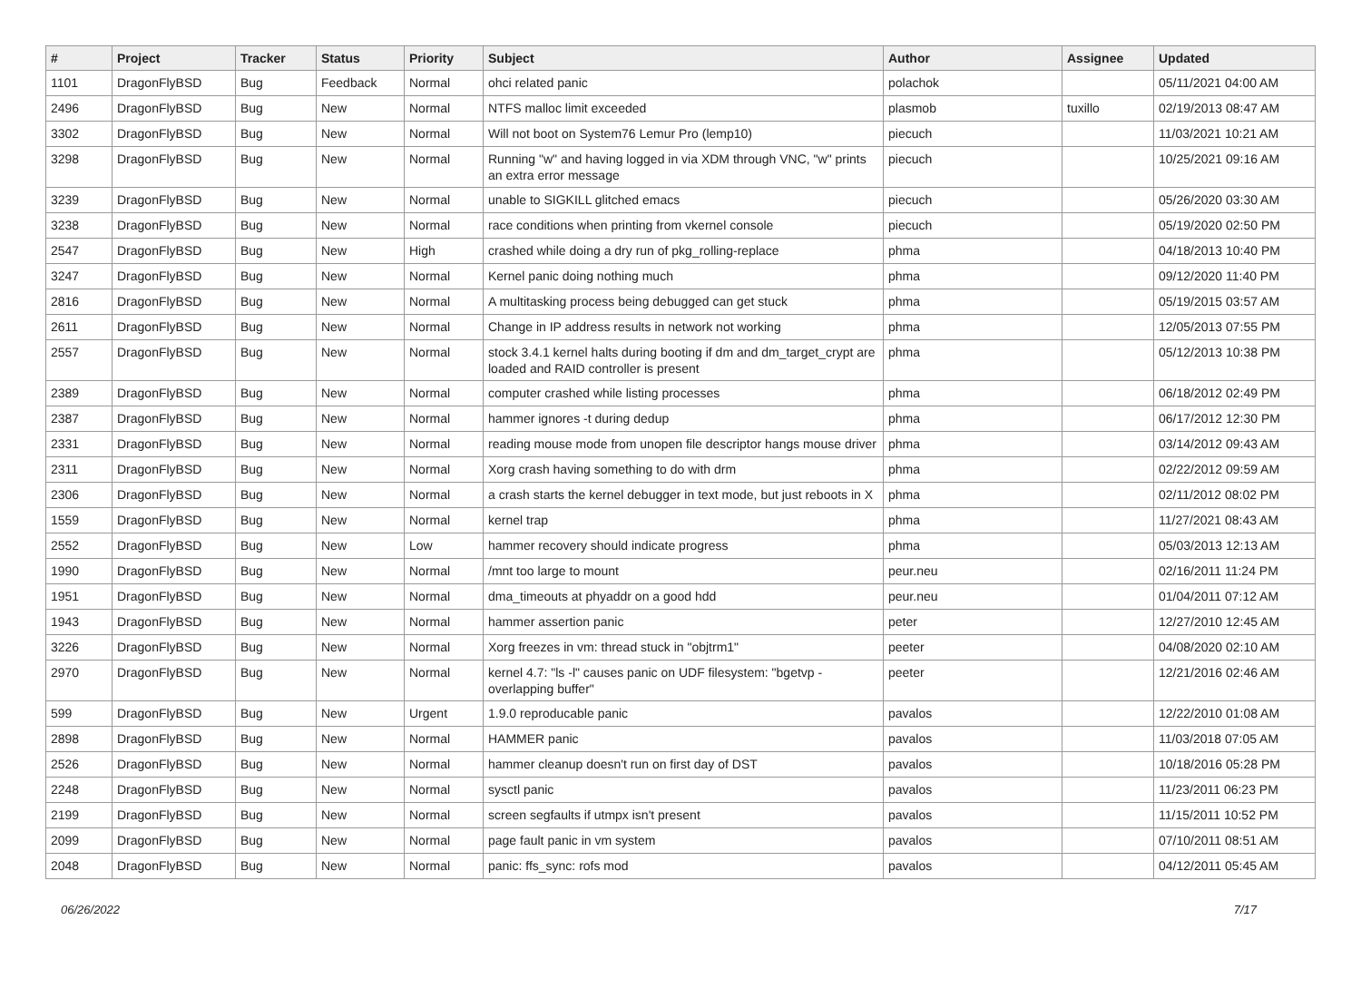| # | Project | Tracker | Status | Priority | Subject | Author | Assignee | Updated |
| --- | --- | --- | --- | --- | --- | --- | --- | --- |
| 1101 | DragonFlyBSD | Bug | Feedback | Normal | ohci related panic | polachok | | 05/11/2021 04:00 AM |
| 2496 | DragonFlyBSD | Bug | New | Normal | NTFS malloc limit exceeded | plasmob | tuxillo | 02/19/2013 08:47 AM |
| 3302 | DragonFlyBSD | Bug | New | Normal | Will not boot on System76 Lemur Pro (lemp10) | piecuch | | 11/03/2021 10:21 AM |
| 3298 | DragonFlyBSD | Bug | New | Normal | Running "w" and having logged in via XDM through VNC, "w" prints an extra error message | piecuch | | 10/25/2021 09:16 AM |
| 3239 | DragonFlyBSD | Bug | New | Normal | unable to SIGKILL glitched emacs | piecuch | | 05/26/2020 03:30 AM |
| 3238 | DragonFlyBSD | Bug | New | Normal | race conditions when printing from vkernel console | piecuch | | 05/19/2020 02:50 PM |
| 2547 | DragonFlyBSD | Bug | New | High | crashed while doing a dry run of pkg_rolling-replace | phma | | 04/18/2013 10:40 PM |
| 3247 | DragonFlyBSD | Bug | New | Normal | Kernel panic doing nothing much | phma | | 09/12/2020 11:40 PM |
| 2816 | DragonFlyBSD | Bug | New | Normal | A multitasking process being debugged can get stuck | phma | | 05/19/2015 03:57 AM |
| 2611 | DragonFlyBSD | Bug | New | Normal | Change in IP address results in network not working | phma | | 12/05/2013 07:55 PM |
| 2557 | DragonFlyBSD | Bug | New | Normal | stock 3.4.1 kernel halts during booting if dm and dm_target_crypt are loaded and RAID controller is present | phma | | 05/12/2013 10:38 PM |
| 2389 | DragonFlyBSD | Bug | New | Normal | computer crashed while listing processes | phma | | 06/18/2012 02:49 PM |
| 2387 | DragonFlyBSD | Bug | New | Normal | hammer ignores -t during dedup | phma | | 06/17/2012 12:30 PM |
| 2331 | DragonFlyBSD | Bug | New | Normal | reading mouse mode from unopen file descriptor hangs mouse driver | phma | | 03/14/2012 09:43 AM |
| 2311 | DragonFlyBSD | Bug | New | Normal | Xorg crash having something to do with drm | phma | | 02/22/2012 09:59 AM |
| 2306 | DragonFlyBSD | Bug | New | Normal | a crash starts the kernel debugger in text mode, but just reboots in X | phma | | 02/11/2012 08:02 PM |
| 1559 | DragonFlyBSD | Bug | New | Normal | kernel trap | phma | | 11/27/2021 08:43 AM |
| 2552 | DragonFlyBSD | Bug | New | Low | hammer recovery should indicate progress | phma | | 05/03/2013 12:13 AM |
| 1990 | DragonFlyBSD | Bug | New | Normal | /mnt too large to mount | peur.neu | | 02/16/2011 11:24 PM |
| 1951 | DragonFlyBSD | Bug | New | Normal | dma_timeouts at phyaddr on a good hdd | peur.neu | | 01/04/2011 07:12 AM |
| 1943 | DragonFlyBSD | Bug | New | Normal | hammer assertion panic | peter | | 12/27/2010 12:45 AM |
| 3226 | DragonFlyBSD | Bug | New | Normal | Xorg freezes in vm: thread stuck in "objtrm1" | peeter | | 04/08/2020 02:10 AM |
| 2970 | DragonFlyBSD | Bug | New | Normal | kernel 4.7: "ls -l" causes panic on UDF filesystem: "bgetvp - overlapping buffer" | peeter | | 12/21/2016 02:46 AM |
| 599 | DragonFlyBSD | Bug | New | Urgent | 1.9.0 reproducable panic | pavalos | | 12/22/2010 01:08 AM |
| 2898 | DragonFlyBSD | Bug | New | Normal | HAMMER panic | pavalos | | 11/03/2018 07:05 AM |
| 2526 | DragonFlyBSD | Bug | New | Normal | hammer cleanup doesn't run on first day of DST | pavalos | | 10/18/2016 05:28 PM |
| 2248 | DragonFlyBSD | Bug | New | Normal | sysctl panic | pavalos | | 11/23/2011 06:23 PM |
| 2199 | DragonFlyBSD | Bug | New | Normal | screen segfaults if utmpx isn't present | pavalos | | 11/15/2011 10:52 PM |
| 2099 | DragonFlyBSD | Bug | New | Normal | page fault panic in vm system | pavalos | | 07/10/2011 08:51 AM |
| 2048 | DragonFlyBSD | Bug | New | Normal | panic: ffs_sync: rofs mod | pavalos | | 04/12/2011 05:45 AM |
06/26/2022 7/17